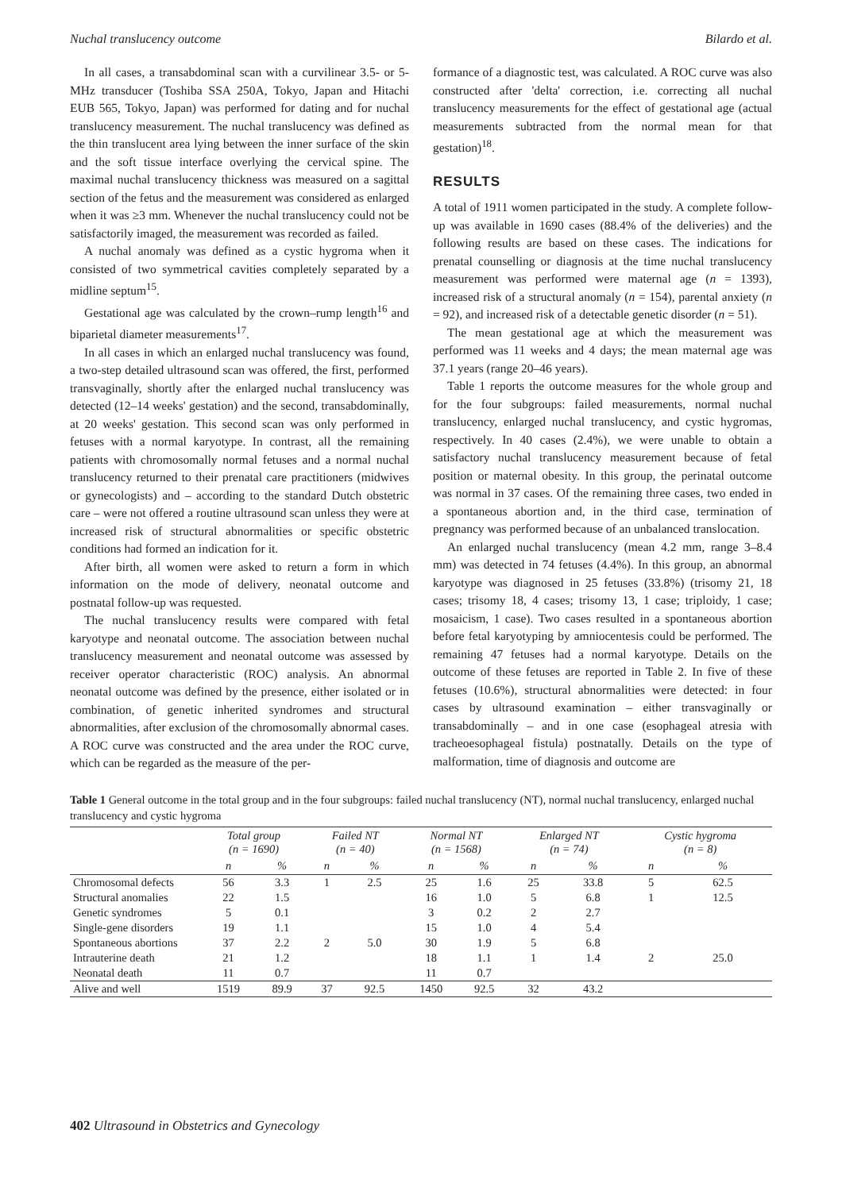Nuchal translucency outcome Bilardo et al.
In all cases, a transabdominal scan with a curvilinear 3.5- or 5-MHz transducer (Toshiba SSA 250A, Tokyo, Japan and Hitachi EUB 565, Tokyo, Japan) was performed for dating and for nuchal translucency measurement. The nuchal translucency was defined as the thin translucent area lying between the inner surface of the skin and the soft tissue interface overlying the cervical spine. The maximal nuchal translucency thickness was measured on a sagittal section of the fetus and the measurement was considered as enlarged when it was ≥3 mm. Whenever the nuchal translucency could not be satisfactorily imaged, the measurement was recorded as failed.
A nuchal anomaly was defined as a cystic hygroma when it consisted of two symmetrical cavities completely separated by a midline septum<sup>15</sup>.
Gestational age was calculated by the crown–rump length<sup>16</sup> and biparietal diameter measurements<sup>17</sup>.
In all cases in which an enlarged nuchal translucency was found, a two-step detailed ultrasound scan was offered, the first, performed transvaginally, shortly after the enlarged nuchal translucency was detected (12–14 weeks' gestation) and the second, transabdominally, at 20 weeks' gestation. This second scan was only performed in fetuses with a normal karyotype. In contrast, all the remaining patients with chromosomally normal fetuses and a normal nuchal translucency returned to their prenatal care practitioners (midwives or gynecologists) and – according to the standard Dutch obstetric care – were not offered a routine ultrasound scan unless they were at increased risk of structural abnormalities or specific obstetric conditions had formed an indication for it.
After birth, all women were asked to return a form in which information on the mode of delivery, neonatal outcome and postnatal follow-up was requested.
The nuchal translucency results were compared with fetal karyotype and neonatal outcome. The association between nuchal translucency measurement and neonatal outcome was assessed by receiver operator characteristic (ROC) analysis. An abnormal neonatal outcome was defined by the presence, either isolated or in combination, of genetic inherited syndromes and structural abnormalities, after exclusion of the chromosomally abnormal cases. A ROC curve was constructed and the area under the ROC curve, which can be regarded as the measure of the per-
formance of a diagnostic test, was calculated. A ROC curve was also constructed after 'delta' correction, i.e. correcting all nuchal translucency measurements for the effect of gestational age (actual measurements subtracted from the normal mean for that gestation)<sup>18</sup>.
RESULTS
A total of 1911 women participated in the study. A complete follow-up was available in 1690 cases (88.4% of the deliveries) and the following results are based on these cases. The indications for prenatal counselling or diagnosis at the time nuchal translucency measurement was performed were maternal age (n = 1393), increased risk of a structural anomaly (n = 154), parental anxiety (n = 92), and increased risk of a detectable genetic disorder (n = 51).
The mean gestational age at which the measurement was performed was 11 weeks and 4 days; the mean maternal age was 37.1 years (range 20–46 years).
Table 1 reports the outcome measures for the whole group and for the four subgroups: failed measurements, normal nuchal translucency, enlarged nuchal translucency, and cystic hygromas, respectively. In 40 cases (2.4%), we were unable to obtain a satisfactory nuchal translucency measurement because of fetal position or maternal obesity. In this group, the perinatal outcome was normal in 37 cases. Of the remaining three cases, two ended in a spontaneous abortion and, in the third case, termination of pregnancy was performed because of an unbalanced translocation.
An enlarged nuchal translucency (mean 4.2 mm, range 3–8.4 mm) was detected in 74 fetuses (4.4%). In this group, an abnormal karyotype was diagnosed in 25 fetuses (33.8%) (trisomy 21, 18 cases; trisomy 18, 4 cases; trisomy 13, 1 case; triploidy, 1 case; mosaicism, 1 case). Two cases resulted in a spontaneous abortion before fetal karyotyping by amniocentesis could be performed. The remaining 47 fetuses had a normal karyotype. Details on the outcome of these fetuses are reported in Table 2. In five of these fetuses (10.6%), structural abnormalities were detected: in four cases by ultrasound examination – either transvaginally or transabdominally – and in one case (esophageal atresia with tracheoesophageal fistula) postnatally. Details on the type of malformation, time of diagnosis and outcome are
Table 1 General outcome in the total group and in the four subgroups: failed nuchal translucency (NT), normal nuchal translucency, enlarged nuchal translucency and cystic hygroma
| | Total group ( n = 1690) | | Failed NT ( n = 40) | | Normal NT ( n = 1568) | | Enlarged NT ( n = 74) | | Cystic hygroma ( n = 8) | |
| --- | --- | --- | --- | --- | --- | --- | --- | --- | --- | --- |
| | n | % | n | % | n | % | n | % | n | % |
| Chromosomal defects | 56 | 3.3 | 1 | 2.5 | 25 | 1.6 | 25 | 33.8 | 5 | 62.5 |
| Structural anomalies | 22 | 1.5 | | | 16 | 1.0 | 5 | 6.8 | 1 | 12.5 |
| Genetic syndromes | 5 | 0.1 | | | 3 | 0.2 | 2 | 2.7 | | |
| Single-gene disorders | 19 | 1.1 | | | 15 | 1.0 | 4 | 5.4 | | |
| Spontaneous abortions | 37 | 2.2 | 2 | 5.0 | 30 | 1.9 | 5 | 6.8 | | |
| Intrauterine death | 21 | 1.2 | | | 18 | 1.1 | 1 | 1.4 | 2 | 25.0 |
| Neonatal death | 11 | 0.7 | | | 11 | 0.7 | | | | |
| Alive and well | 1519 | 89.9 | 37 | 92.5 | 1450 | 92.5 | 32 | 43.2 | | |
402 Ultrasound in Obstetrics and Gynecology